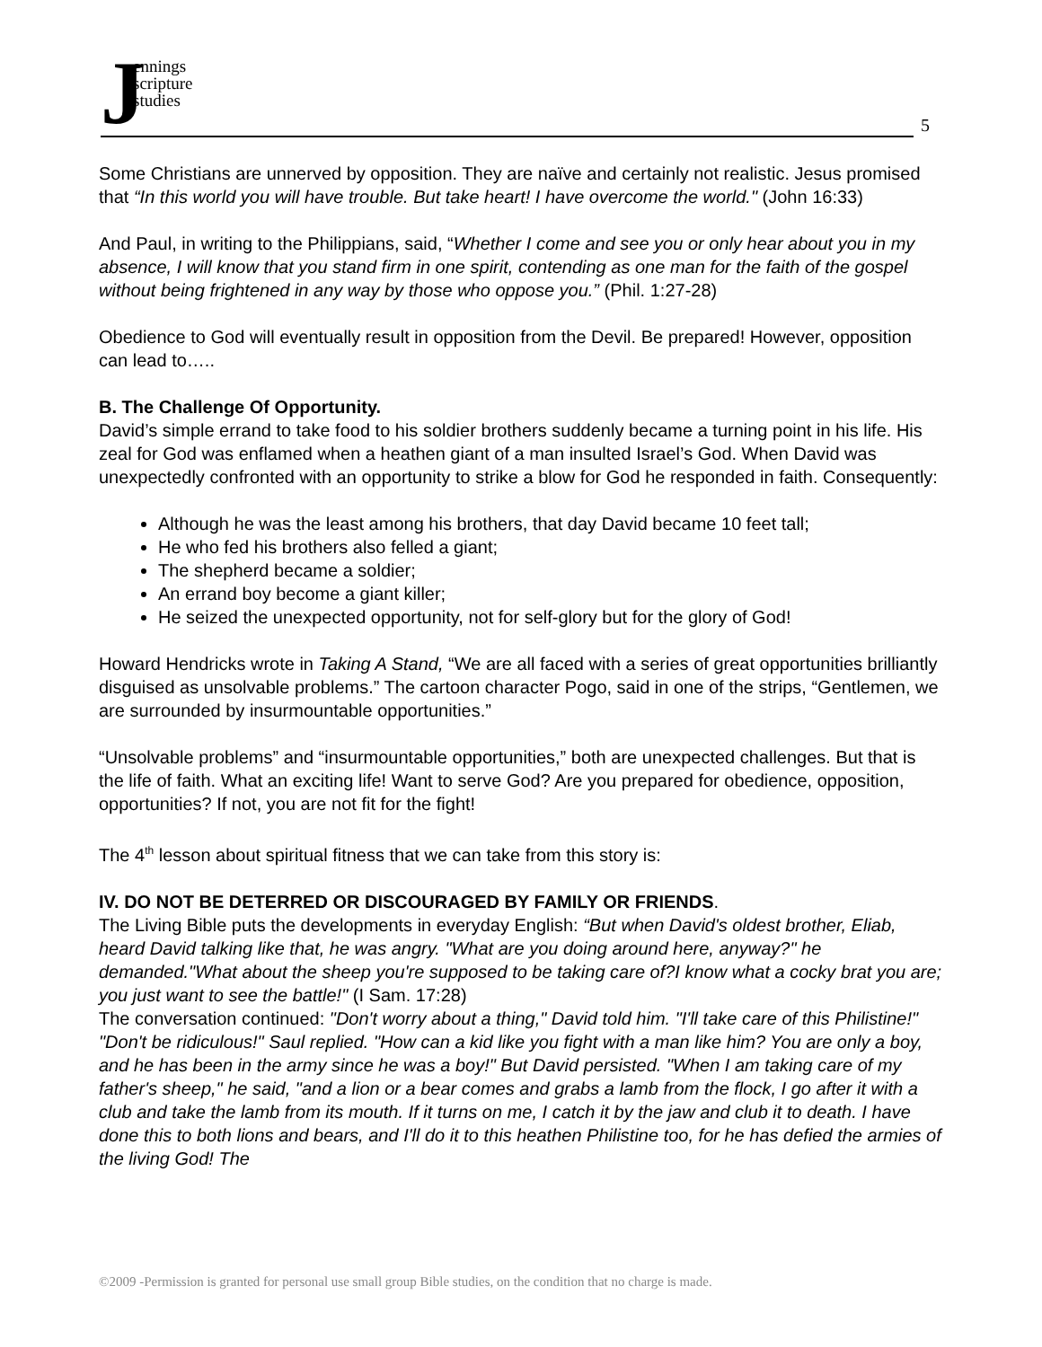J
ennings
scripture
studies
5
Some Christians are unnerved by opposition. They are naïve and certainly not realistic. Jesus promised that “In this world you will have trouble. But take heart! I have overcome the world." (John 16:33)
And Paul, in writing to the Philippians, said, “Whether I come and see you or only hear about you in my absence, I will know that you stand firm in one spirit, contending as one man for the faith of the gospel without being frightened in any way by those who oppose you.” (Phil. 1:27-28)
Obedience to God will eventually result in opposition from the Devil. Be prepared! However, opposition can lead to…..
B. The Challenge Of Opportunity.
David’s simple errand to take food to his soldier brothers suddenly became a turning point in his life. His zeal for God was enflamed when a heathen giant of a man insulted Israel’s God. When David was unexpectedly confronted with an opportunity to strike a blow for God he responded in faith. Consequently:
Although he was the least among his brothers, that day David became 10 feet tall;
He who fed his brothers also felled a giant;
The shepherd became a soldier;
An errand boy become a giant killer;
He seized the unexpected opportunity, not for self-glory but for the glory of God!
Howard Hendricks wrote in Taking A Stand, “We are all faced with a series of great opportunities brilliantly disguised as unsolvable problems.” The cartoon character Pogo, said in one of the strips, “Gentlemen, we are surrounded by insurmountable opportunities.”
“Unsolvable problems” and “insurmountable opportunities,” both are unexpected challenges. But that is the life of faith. What an exciting life! Want to serve God? Are you prepared for obedience, opposition, opportunities? If not, you are not fit for the fight!
The 4<sup>th</sup> lesson about spiritual fitness that we can take from this story is:
IV. DO NOT BE DETERRED OR DISCOURAGED BY FAMILY OR FRIENDS.
The Living Bible puts the developments in everyday English: “But when David's oldest brother, Eliab, heard David talking like that, he was angry. "What are you doing around here, anyway?" he demanded."What about the sheep you're supposed to be taking care of?I know what a cocky brat you are; you just want to see the battle!" (I Sam. 17:28)
The conversation continued: "Don't worry about a thing," David told him. "I'll take care of this Philistine!" "Don't be ridiculous!" Saul replied. "How can a kid like you fight with a man like him? You are only a boy, and he has been in the army since he was a boy!" But David persisted. "When I am taking care of my father's sheep," he said, "and a lion or a bear comes and grabs a lamb from the flock, I go after it with a club and take the lamb from its mouth. If it turns on me, I catch it by the jaw and club it to death. I have done this to both lions and bears, and I'll do it to this heathen Philistine too, for he has defied the armies of the living God! The
©2009 -Permission is granted for personal use small group Bible studies, on the condition that no charge is made.